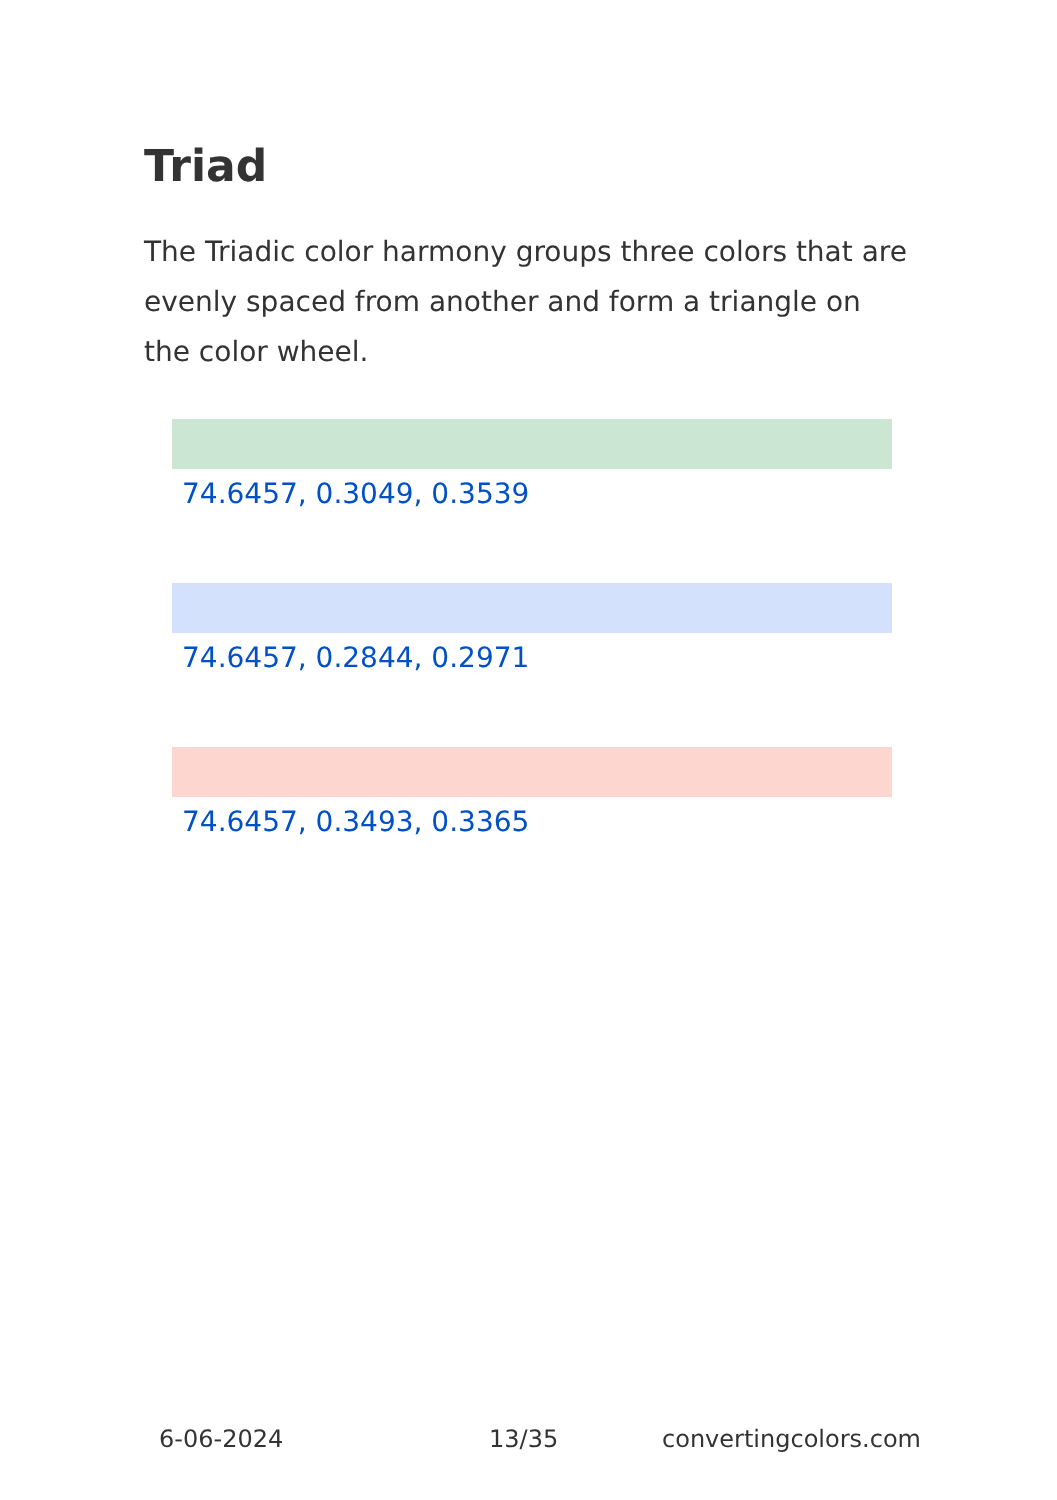Triad
The Triadic color harmony groups three colors that are evenly spaced from another and form a triangle on the color wheel.
74.6457, 0.3049, 0.3539
74.6457, 0.2844, 0.2971
74.6457, 0.3493, 0.3365
6-06-2024 13/35 convertingcolors.com